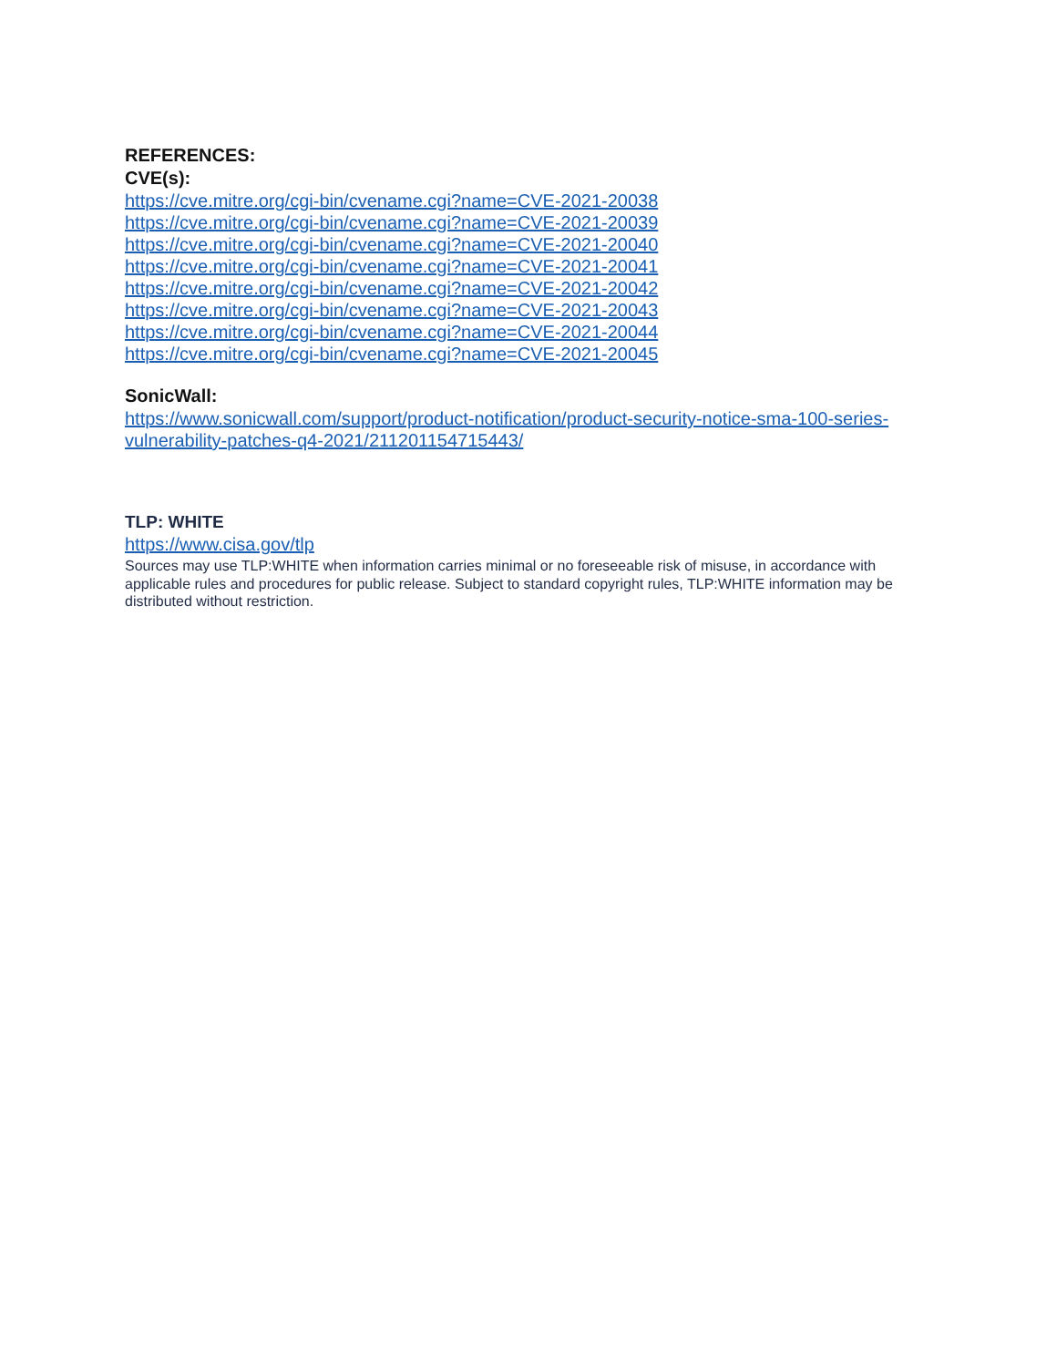REFERENCES:
CVE(s):
https://cve.mitre.org/cgi-bin/cvename.cgi?name=CVE-2021-20038
https://cve.mitre.org/cgi-bin/cvename.cgi?name=CVE-2021-20039
https://cve.mitre.org/cgi-bin/cvename.cgi?name=CVE-2021-20040
https://cve.mitre.org/cgi-bin/cvename.cgi?name=CVE-2021-20041
https://cve.mitre.org/cgi-bin/cvename.cgi?name=CVE-2021-20042
https://cve.mitre.org/cgi-bin/cvename.cgi?name=CVE-2021-20043
https://cve.mitre.org/cgi-bin/cvename.cgi?name=CVE-2021-20044
https://cve.mitre.org/cgi-bin/cvename.cgi?name=CVE-2021-20045
SonicWall:
https://www.sonicwall.com/support/product-notification/product-security-notice-sma-100-series-vulnerability-patches-q4-2021/211201154715443/
TLP: WHITE
https://www.cisa.gov/tlp
Sources may use TLP:WHITE when information carries minimal or no foreseeable risk of misuse, in accordance with applicable rules and procedures for public release. Subject to standard copyright rules, TLP:WHITE information may be distributed without restriction.